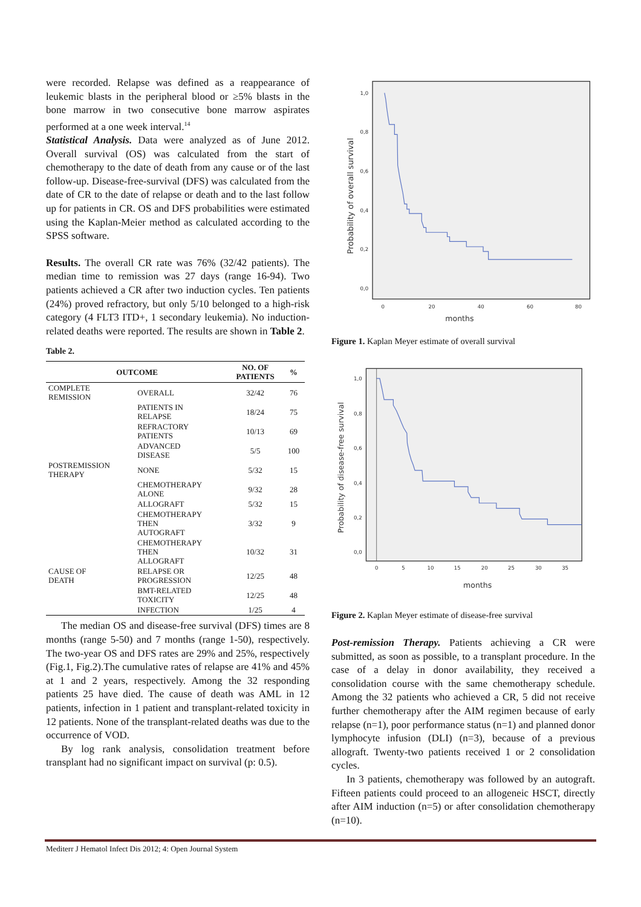were recorded. Relapse was defined as a reappearance of leukemic blasts in the peripheral blood or ≥5% blasts in the bone marrow in two consecutive bone marrow aspirates performed at a one week interval.<sup>14</sup>
Statistical Analysis. Data were analyzed as of June 2012. Overall survival (OS) was calculated from the start of chemotherapy to the date of death from any cause or of the last follow-up. Disease-free-survival (DFS) was calculated from the date of CR to the date of relapse or death and to the last follow up for patients in CR. OS and DFS probabilities were estimated using the Kaplan-Meier method as calculated according to the SPSS software.
Results. The overall CR rate was 76% (32/42 patients). The median time to remission was 27 days (range 16-94). Two patients achieved a CR after two induction cycles. Ten patients (24%) proved refractory, but only 5/10 belonged to a high-risk category (4 FLT3 ITD+, 1 secondary leukemia). No induction-related deaths were reported. The results are shown in Table 2.
Table 2.
| OUTCOME | | NO. OF PATIENTS | % |
| --- | --- | --- | --- |
| COMPLETE REMISSION | OVERALL | 32/42 | 76 |
| | PATIENTS IN RELAPSE | 18/24 | 75 |
| | REFRACTORY PATIENTS | 10/13 | 69 |
| | ADVANCED DISEASE | 5/5 | 100 |
| POSTREMISSION THERAPY | NONE | 5/32 | 15 |
| | CHEMOTHERAPY ALONE | 9/32 | 28 |
| | ALLOGRAFT | 5/32 | 15 |
| | CHEMOTHERAPY THEN AUTOGRAFT | 3/32 | 9 |
| | CHEMOTHERAPY THEN ALLOGRAFT | 10/32 | 31 |
| CAUSE OF DEATH | RELAPSE OR PROGRESSION | 12/25 | 48 |
| | BMT-RELATED TOXICITY | 12/25 | 48 |
| | INFECTION | 1/25 | 4 |
The median OS and disease-free survival (DFS) times are 8 months (range 5-50) and 7 months (range 1-50), respectively. The two-year OS and DFS rates are 29% and 25%, respectively (Fig.1, Fig.2).The cumulative rates of relapse are 41% and 45% at 1 and 2 years, respectively. Among the 32 responding patients 25 have died. The cause of death was AML in 12 patients, infection in 1 patient and transplant-related toxicity in 12 patients. None of the transplant-related deaths was due to the occurrence of VOD.
By log rank analysis, consolidation treatment before transplant had no significant impact on survival (p: 0.5).
1,0
0,8
0,6
0,4
0,2
0,0
0
20
40
60
80
months
Probability of overall survival
Figure 1. Kaplan Meyer estimate of overall survival
1,0
0,8
0,6
0,4
0,2
0,0
0
5
10
15
20
25
30
35
months
Probability of disease-free survival
Figure 2. Kaplan Meyer estimate of disease-free survival
Post-remission Therapy. Patients achieving a CR were submitted, as soon as possible, to a transplant procedure. In the case of a delay in donor availability, they received a consolidation course with the same chemotherapy schedule. Among the 32 patients who achieved a CR, 5 did not receive further chemotherapy after the AIM regimen because of early relapse (n=1), poor performance status (n=1) and planned donor lymphocyte infusion (DLI) (n=3), because of a previous allograft. Twenty-two patients received 1 or 2 consolidation cycles.
In 3 patients, chemotherapy was followed by an autograft. Fifteen patients could proceed to an allogeneic HSCT, directly after AIM induction (n=5) or after consolidation chemotherapy (n=10).
Mediterr J Hematol Infect Dis 2012; 4: Open Journal System